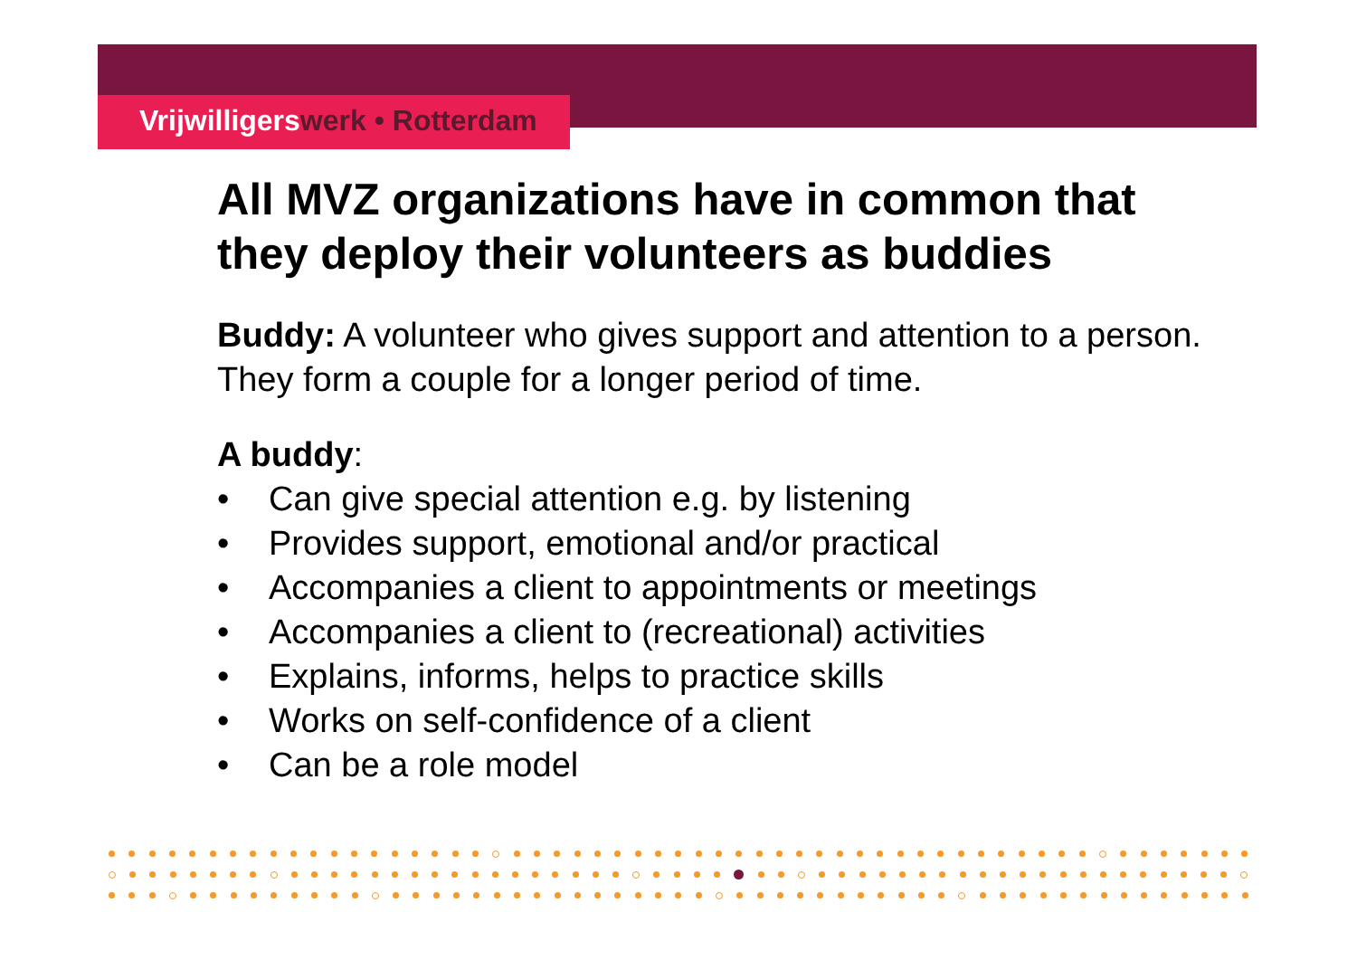Vrijwilligerswerk • Rotterdam
All MVZ organizations have in common that they deploy their volunteers as buddies
Buddy: A volunteer who gives support and attention to a person. They form a couple for a longer period of time.
A buddy:
• Can give special attention e.g. by listening
• Provides support, emotional and/or practical
• Accompanies a client to appointments or meetings
• Accompanies a client to (recreational) activities
• Explains, informs, helps to practice skills
• Works on self-confidence of a client
• Can be a role model